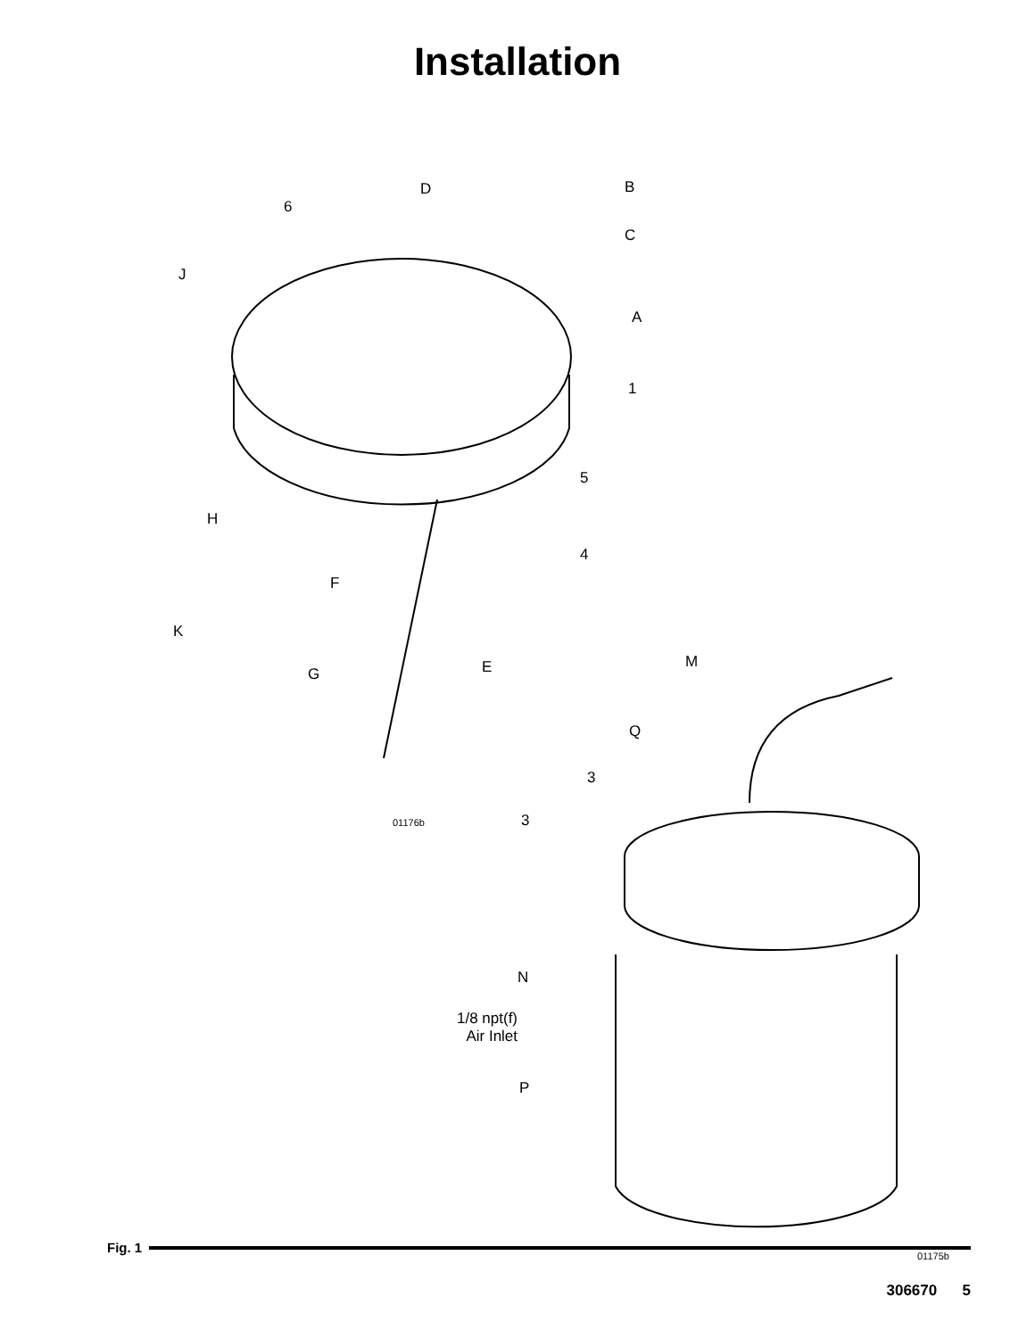Installation
D B
6
C
J
A
1
5
H
4
F
K
M
G E
Q
3
01176b 3
N
1/8 npt(f)
Air Inlet
P
01175b
Fig. 1
306670 5